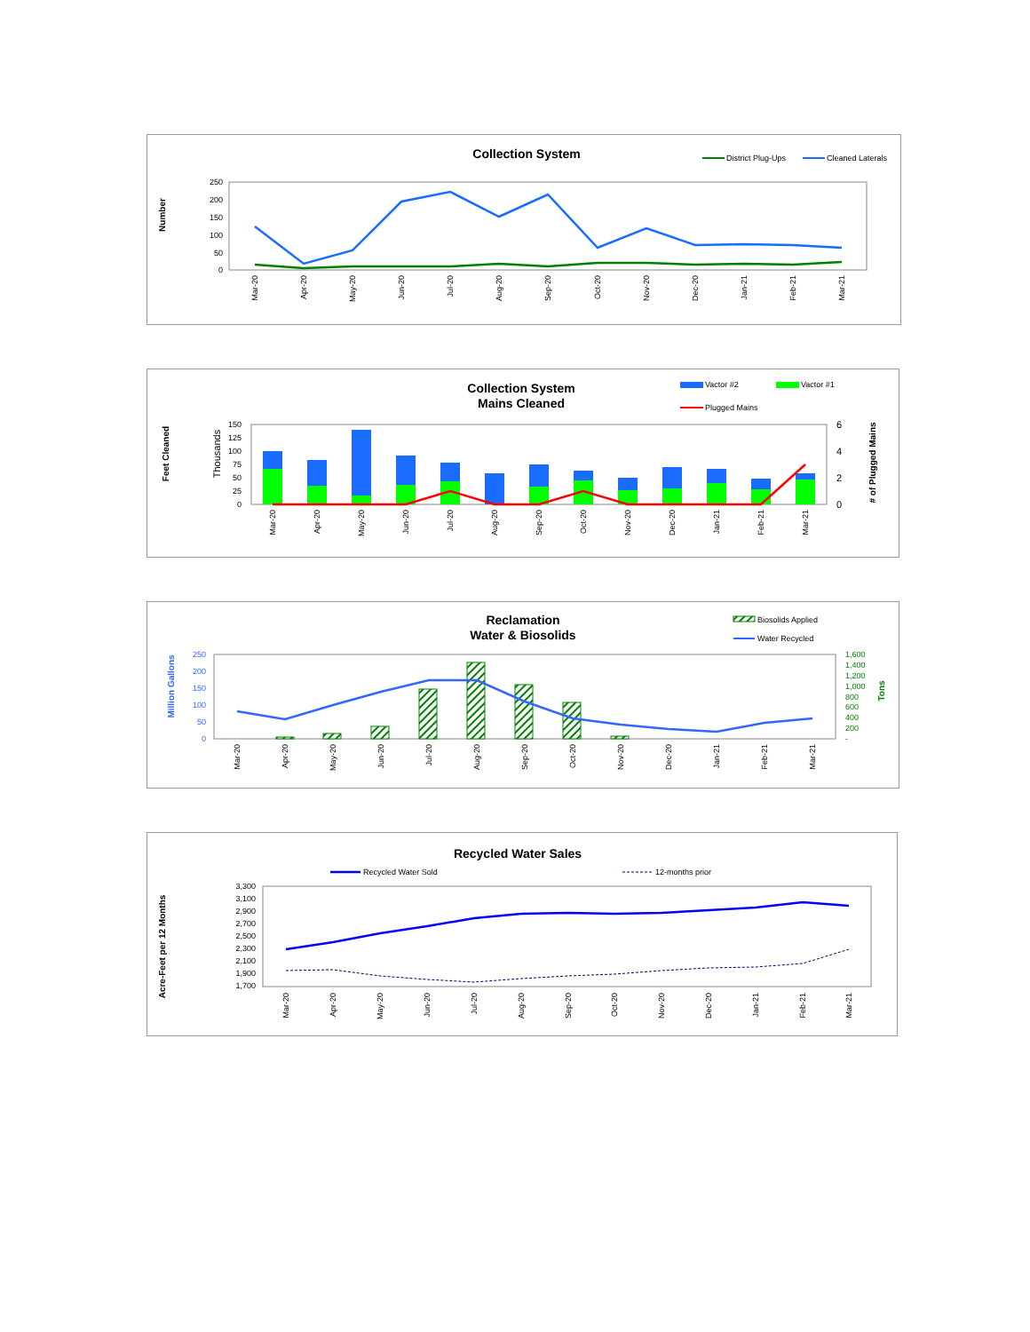Collection System
District Plug-Ups
Cleaned Laterals
Number
250
200
150
100
50
0
Mar-20
Apr-20
May-20
Jun-20
Jul-20
Aug-20
Sep-20
Oct-20
Nov-20
Dec-20
Jan-21
Feb-21
Mar-21
Collection System
Mains Cleaned
Vactor #2
Vactor #1
Plugged Mains
Feet Cleaned
Thousands
# of Plugged Mains
150
125
100
75
50
25
0
6
4
2
0
Mar-20
Apr-20
May-20
Jun-20
Jul-20
Aug-20
Sep-20
Oct-20
Nov-20
Dec-20
Jan-21
Feb-21
Mar-21
Reclamation
Water & Biosolids
Biosolids Applied
Water Recycled
Million Gallons
Tons
250
200
150
100
50
0
1,600
1,400
1,200
1,000
800
600
400
200
-
Mar-20
Apr-20
May-20
Jun-20
Jul-20
Aug-20
Sep-20
Oct-20
Nov-20
Dec-20
Jan-21
Feb-21
Mar-21
Recycled Water Sales
Recycled Water Sold
12-months prior
Acre-Feet per 12 Months
3,300
3,100
2,900
2,700
2,500
2,300
2,100
1,900
1,700
Mar-20
Apr-20
May-20
Jun-20
Jul-20
Aug-20
Sep-20
Oct-20
Nov-20
Dec-20
Jan-21
Feb-21
Mar-21